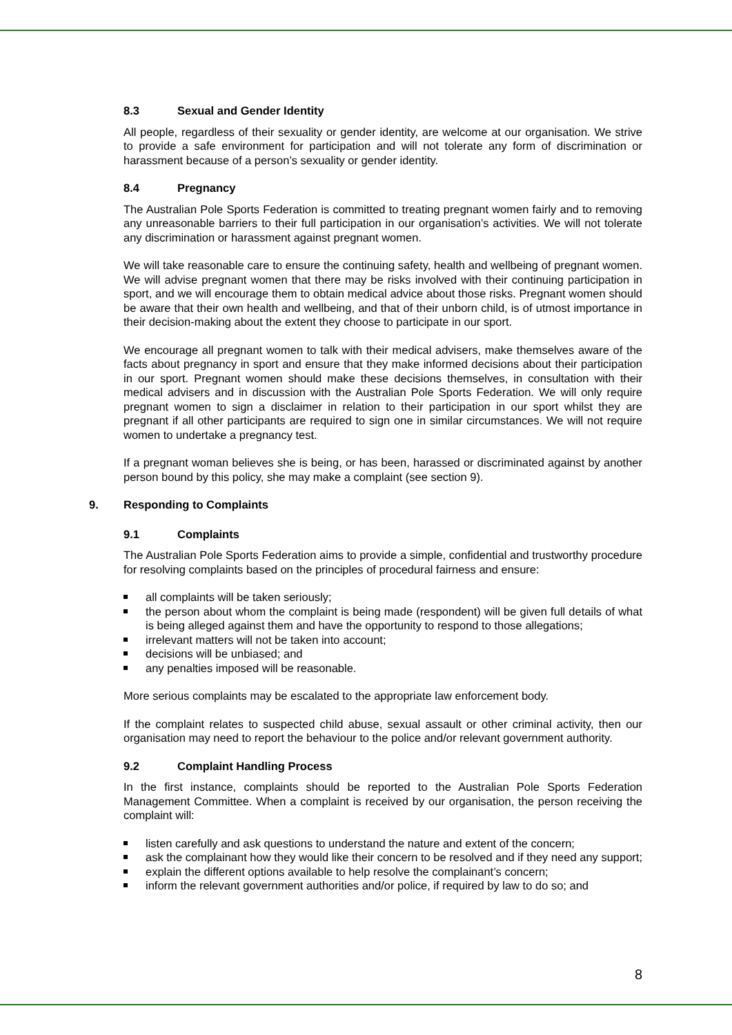8.3 Sexual and Gender Identity
All people, regardless of their sexuality or gender identity, are welcome at our organisation. We strive to provide a safe environment for participation and will not tolerate any form of discrimination or harassment because of a person’s sexuality or gender identity.
8.4 Pregnancy
The Australian Pole Sports Federation is committed to treating pregnant women fairly and to removing any unreasonable barriers to their full participation in our organisation’s activities. We will not tolerate any discrimination or harassment against pregnant women.
We will take reasonable care to ensure the continuing safety, health and wellbeing of pregnant women. We will advise pregnant women that there may be risks involved with their continuing participation in sport, and we will encourage them to obtain medical advice about those risks. Pregnant women should be aware that their own health and wellbeing, and that of their unborn child, is of utmost importance in their decision-making about the extent they choose to participate in our sport.
We encourage all pregnant women to talk with their medical advisers, make themselves aware of the facts about pregnancy in sport and ensure that they make informed decisions about their participation in our sport. Pregnant women should make these decisions themselves, in consultation with their medical advisers and in discussion with the Australian Pole Sports Federation. We will only require pregnant women to sign a disclaimer in relation to their participation in our sport whilst they are pregnant if all other participants are required to sign one in similar circumstances. We will not require women to undertake a pregnancy test.
If a pregnant woman believes she is being, or has been, harassed or discriminated against by another person bound by this policy, she may make a complaint (see section 9).
9. Responding to Complaints
9.1 Complaints
The Australian Pole Sports Federation aims to provide a simple, confidential and trustworthy procedure for resolving complaints based on the principles of procedural fairness and ensure:
all complaints will be taken seriously;
the person about whom the complaint is being made (respondent) will be given full details of what is being alleged against them and have the opportunity to respond to those allegations;
irrelevant matters will not be taken into account;
decisions will be unbiased; and
any penalties imposed will be reasonable.
More serious complaints may be escalated to the appropriate law enforcement body.
If the complaint relates to suspected child abuse, sexual assault or other criminal activity, then our organisation may need to report the behaviour to the police and/or relevant government authority.
9.2 Complaint Handling Process
In the first instance, complaints should be reported to the Australian Pole Sports Federation Management Committee. When a complaint is received by our organisation, the person receiving the complaint will:
listen carefully and ask questions to understand the nature and extent of the concern;
ask the complainant how they would like their concern to be resolved and if they need any support;
explain the different options available to help resolve the complainant’s concern;
inform the relevant government authorities and/or police, if required by law to do so; and
8